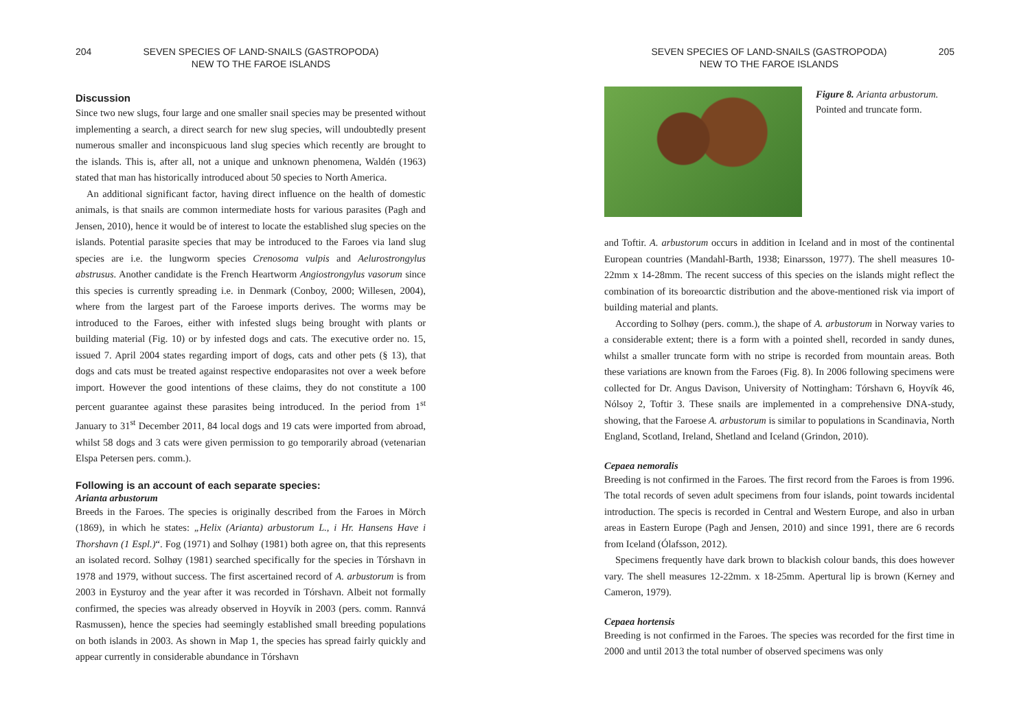204 SEVEN SPECIES OF LAND-SNAILS (GASTROPODA)
NEW TO THE FAROE ISLANDS
Discussion
Since two new slugs, four large and one smaller snail species may be presented without implementing a search, a direct search for new slug species, will undoubtedly present numerous smaller and inconspicuous land slug species which recently are brought to the islands. This is, after all, not a unique and unknown phenomena, Waldén (1963) stated that man has historically introduced about 50 species to North America.
An additional significant factor, having direct influence on the health of domestic animals, is that snails are common intermediate hosts for various parasites (Pagh and Jensen, 2010), hence it would be of interest to locate the established slug species on the islands. Potential parasite species that may be introduced to the Faroes via land slug species are i.e. the lungworm species Crenosoma vulpis and Aelurostrongylus abstrusus. Another candidate is the French Heartworm Angiostrongylus vasorum since this species is currently spreading i.e. in Denmark (Conboy, 2000; Willesen, 2004), where from the largest part of the Faroese imports derives. The worms may be introduced to the Faroes, either with infested slugs being brought with plants or building material (Fig. 10) or by infested dogs and cats. The executive order no. 15, issued 7. April 2004 states regarding import of dogs, cats and other pets (§ 13), that dogs and cats must be treated against respective endoparasites not over a week before import. However the good intentions of these claims, they do not constitute a 100 percent guarantee against these parasites being introduced. In the period from 1<sup>st</sup> January to 31<sup>st</sup> December 2011, 84 local dogs and 19 cats were imported from abroad, whilst 58 dogs and 3 cats were given permission to go temporarily abroad (vetenarian Elspa Petersen pers. comm.).
Following is an account of each separate species:
Arianta arbustorum
Breeds in the Faroes. The species is originally described from the Faroes in Mörch (1869), in which he states: „Helix (Arianta) arbustorum L., i Hr. Hansens Have i Thorshavn (1 Espl.)“. Fog (1971) and Solhøy (1981) both agree on, that this represents an isolated record. Solhøy (1981) searched specifically for the species in Tórshavn in 1978 and 1979, without success. The first ascertained record of A. arbustorum is from 2003 in Eysturoy and the year after it was recorded in Tórshavn. Albeit not formally confirmed, the species was already observed in Hoyvík in 2003 (pers. comm. Rannvá Rasmussen), hence the species had seemingly established small breeding populations on both islands in 2003. As shown in Map 1, the species has spread fairly quickly and appear currently in considerable abundance in Tórshavn
SEVEN SPECIES OF LAND-SNAILS (GASTROPODA)
NEW TO THE FAROE ISLANDS 205
Figure 8. Arianta arbustorum.
Pointed and truncate form.
and Toftir. A. arbustorum occurs in addition in Iceland and in most of the continental European countries (Mandahl-Barth, 1938; Einarsson, 1977). The shell measures 10-22mm x 14-28mm. The recent success of this species on the islands might reflect the combination of its boreoarctic distribution and the above-mentioned risk via import of building material and plants.
According to Solhøy (pers. comm.), the shape of A. arbustorum in Norway varies to a considerable extent; there is a form with a pointed shell, recorded in sandy dunes, whilst a smaller truncate form with no stripe is recorded from mountain areas. Both these variations are known from the Faroes (Fig. 8). In 2006 following specimens were collected for Dr. Angus Davison, University of Nottingham: Tórshavn 6, Hoyvík 46, Nólsoy 2, Toftir 3. These snails are implemented in a comprehensive DNA-study, showing, that the Faroese A. arbustorum is similar to populations in Scandinavia, North England, Scotland, Ireland, Shetland and Iceland (Grindon, 2010).
Cepaea nemoralis
Breeding is not confirmed in the Faroes. The first record from the Faroes is from 1996. The total records of seven adult specimens from four islands, point towards incidental introduction. The specis is recorded in Central and Western Europe, and also in urban areas in Eastern Europe (Pagh and Jensen, 2010) and since 1991, there are 6 records from Iceland (Ólafsson, 2012).
Specimens frequently have dark brown to blackish colour bands, this does however vary. The shell measures 12-22mm. x 18-25mm. Apertural lip is brown (Kerney and Cameron, 1979).
Cepaea hortensis
Breeding is not confirmed in the Faroes. The species was recorded for the first time in 2000 and until 2013 the total number of observed specimens was only